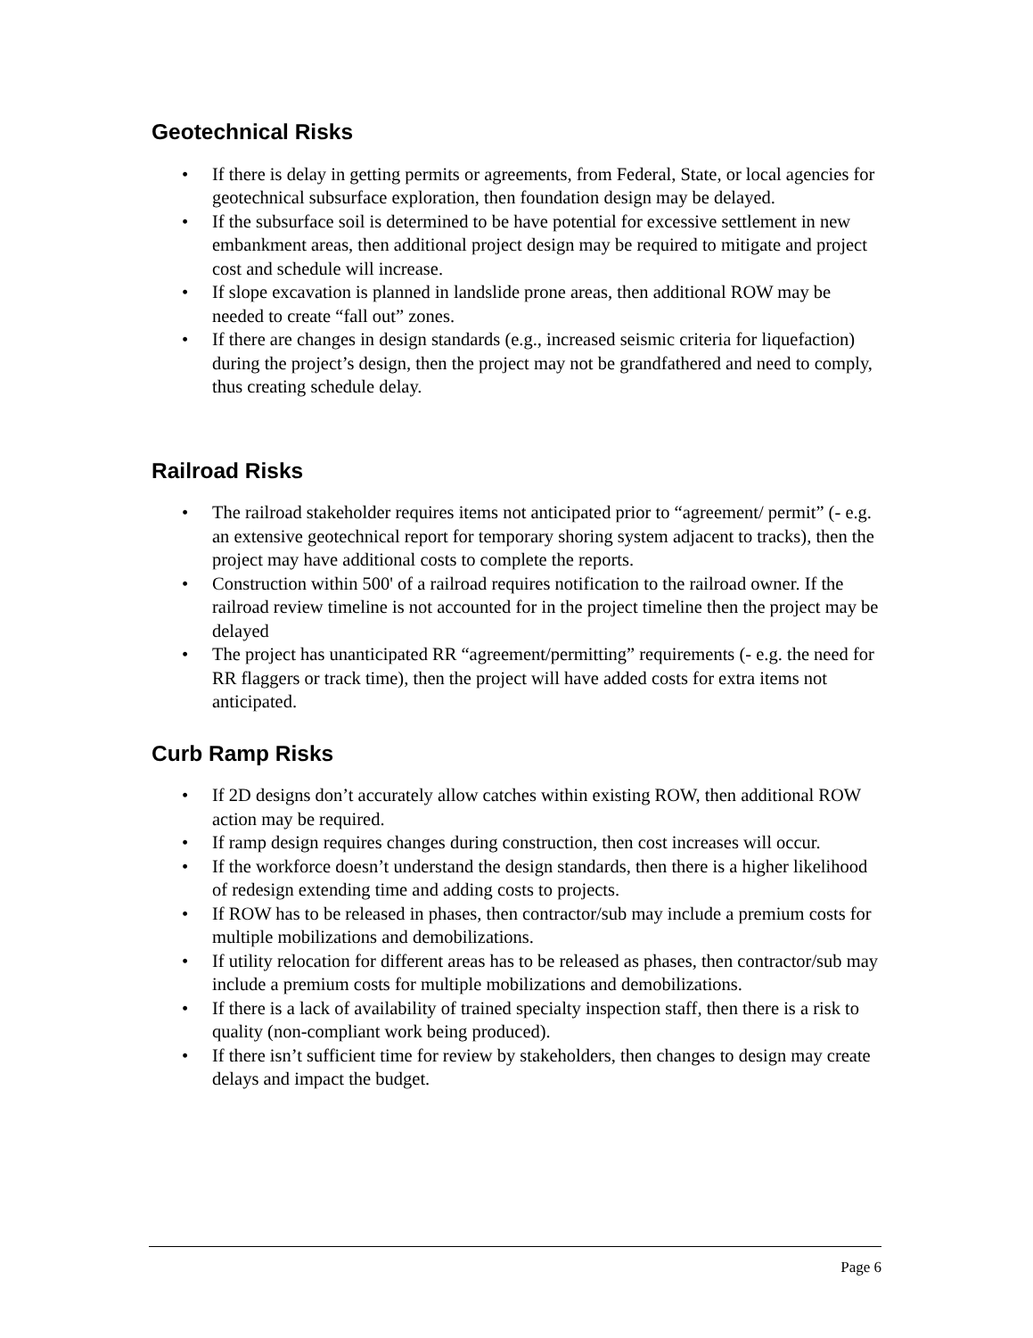Geotechnical Risks
• If there is delay in getting permits or agreements, from Federal, State, or local agencies for geotechnical subsurface exploration, then foundation design may be delayed.
• If the subsurface soil is determined to be have potential for excessive settlement in new embankment areas, then additional project design may be required to mitigate and project cost and schedule will increase.
• If slope excavation is planned in landslide prone areas, then additional ROW may be needed to create “fall out” zones.
• If there are changes in design standards (e.g., increased seismic criteria for liquefaction) during the project’s design, then the project may not be grandfathered and need to comply, thus creating schedule delay.
Railroad Risks
• The railroad stakeholder requires items not anticipated prior to “agreement/ permit” (- e.g. an extensive geotechnical report for temporary shoring system adjacent to tracks), then the project may have additional costs to complete the reports.
• Construction within 500' of a railroad requires notification to the railroad owner. If the railroad review timeline is not accounted for in the project timeline then the project may be delayed
• The project has unanticipated RR “agreement/permitting” requirements (- e.g. the need for RR flaggers or track time), then the project will have added costs for extra items not anticipated.
Curb Ramp Risks
• If 2D designs don’t accurately allow catches within existing ROW, then additional ROW action may be required.
• If ramp design requires changes during construction, then cost increases will occur.
• If the workforce doesn’t understand the design standards, then there is a higher likelihood of redesign extending time and adding costs to projects.
• If ROW has to be released in phases, then contractor/sub may include a premium costs for multiple mobilizations and demobilizations.
• If utility relocation for different areas has to be released as phases, then contractor/sub may include a premium costs for multiple mobilizations and demobilizations.
• If there is a lack of availability of trained specialty inspection staff, then there is a risk to quality (non-compliant work being produced).
• If there isn’t sufficient time for review by stakeholders, then changes to design may create delays and impact the budget.
Page 6